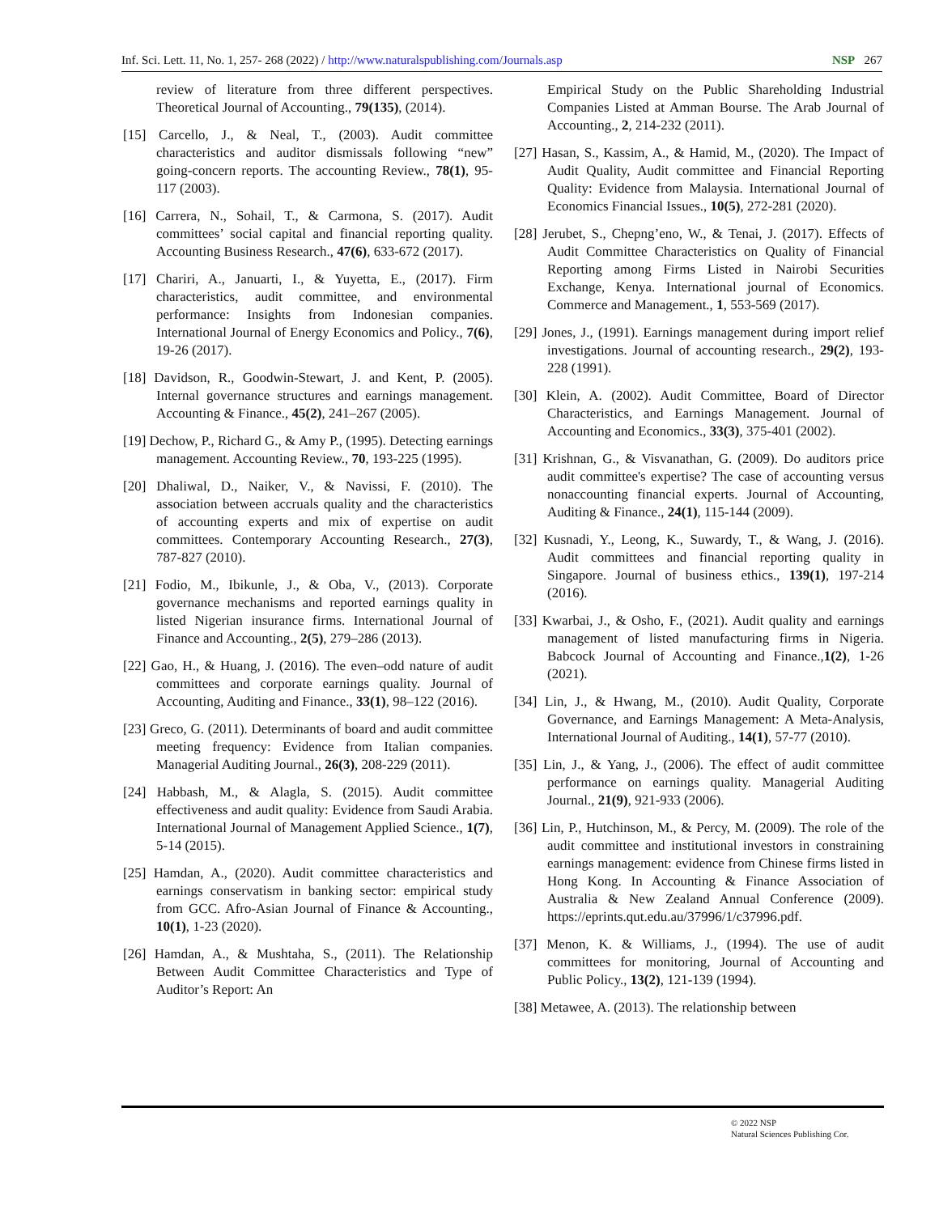Inf. Sci. Lett. 11, No. 1, 257- 268 (2022) / http://www.naturalspublishing.com/Journals.asp NSP 267
review of literature from three different perspectives. Theoretical Journal of Accounting., 79(135), (2014).
[15] Carcello, J., & Neal, T., (2003). Audit committee characteristics and auditor dismissals following “new” going-concern reports. The accounting Review., 78(1), 95-117 (2003).
[16] Carrera, N., Sohail, T., & Carmona, S. (2017). Audit committees’ social capital and financial reporting quality. Accounting Business Research., 47(6), 633-672 (2017).
[17] Chariri, A., Januarti, I., & Yuyetta, E., (2017). Firm characteristics, audit committee, and environmental performance: Insights from Indonesian companies. International Journal of Energy Economics and Policy., 7(6), 19-26 (2017).
[18] Davidson, R., Goodwin-Stewart, J. and Kent, P. (2005). Internal governance structures and earnings management. Accounting & Finance., 45(2), 241–267 (2005).
[19] Dechow, P., Richard G., & Amy P., (1995). Detecting earnings management. Accounting Review., 70, 193-225 (1995).
[20] Dhaliwal, D., Naiker, V., & Navissi, F. (2010). The association between accruals quality and the characteristics of accounting experts and mix of expertise on audit committees. Contemporary Accounting Research., 27(3), 787-827 (2010).
[21] Fodio, M., Ibikunle, J., & Oba, V., (2013). Corporate governance mechanisms and reported earnings quality in listed Nigerian insurance firms. International Journal of Finance and Accounting., 2(5), 279–286 (2013).
[22] Gao, H., & Huang, J. (2016). The even–odd nature of audit committees and corporate earnings quality. Journal of Accounting, Auditing and Finance., 33(1), 98–122 (2016).
[23] Greco, G. (2011). Determinants of board and audit committee meeting frequency: Evidence from Italian companies. Managerial Auditing Journal., 26(3), 208-229 (2011).
[24] Habbash, M., & Alagla, S. (2015). Audit committee effectiveness and audit quality: Evidence from Saudi Arabia. International Journal of Management Applied Science., 1(7), 5-14 (2015).
[25] Hamdan, A., (2020). Audit committee characteristics and earnings conservatism in banking sector: empirical study from GCC. Afro-Asian Journal of Finance & Accounting., 10(1), 1-23 (2020).
[26] Hamdan, A., & Mushtaha, S., (2011). The Relationship Between Audit Committee Characteristics and Type of Auditor’s Report: An
Empirical Study on the Public Shareholding Industrial Companies Listed at Amman Bourse. The Arab Journal of Accounting., 2, 214-232 (2011).
[27] Hasan, S., Kassim, A., & Hamid, M., (2020). The Impact of Audit Quality, Audit committee and Financial Reporting Quality: Evidence from Malaysia. International Journal of Economics Financial Issues., 10(5), 272-281 (2020).
[28] Jerubet, S., Chepng’eno, W., & Tenai, J. (2017). Effects of Audit Committee Characteristics on Quality of Financial Reporting among Firms Listed in Nairobi Securities Exchange, Kenya. International journal of Economics. Commerce and Management., 1, 553-569 (2017).
[29] Jones, J., (1991). Earnings management during import relief investigations. Journal of accounting research., 29(2), 193-228 (1991).
[30] Klein, A. (2002). Audit Committee, Board of Director Characteristics, and Earnings Management. Journal of Accounting and Economics., 33(3), 375-401 (2002).
[31] Krishnan, G., & Visvanathan, G. (2009). Do auditors price audit committee's expertise? The case of accounting versus nonaccounting financial experts. Journal of Accounting, Auditing & Finance., 24(1), 115-144 (2009).
[32] Kusnadi, Y., Leong, K., Suwardy, T., & Wang, J. (2016). Audit committees and financial reporting quality in Singapore. Journal of business ethics., 139(1), 197-214 (2016).
[33] Kwarbai, J., & Osho, F., (2021). Audit quality and earnings management of listed manufacturing firms in Nigeria. Babcock Journal of Accounting and Finance.,1(2), 1-26 (2021).
[34] Lin, J., & Hwang, M., (2010). Audit Quality, Corporate Governance, and Earnings Management: A Meta-Analysis, International Journal of Auditing., 14(1), 57-77 (2010).
[35] Lin, J., & Yang, J., (2006). The effect of audit committee performance on earnings quality. Managerial Auditing Journal., 21(9), 921-933 (2006).
[36] Lin, P., Hutchinson, M., & Percy, M. (2009). The role of the audit committee and institutional investors in constraining earnings management: evidence from Chinese firms listed in Hong Kong. In Accounting & Finance Association of Australia & New Zealand Annual Conference (2009). https://eprints.qut.edu.au/37996/1/c37996.pdf.
[37] Menon, K. & Williams, J., (1994). The use of audit committees for monitoring, Journal of Accounting and Public Policy., 13(2), 121-139 (1994).
[38] Metawee, A. (2013). The relationship between
© 2022 NSP
Natural Sciences Publishing Cor.